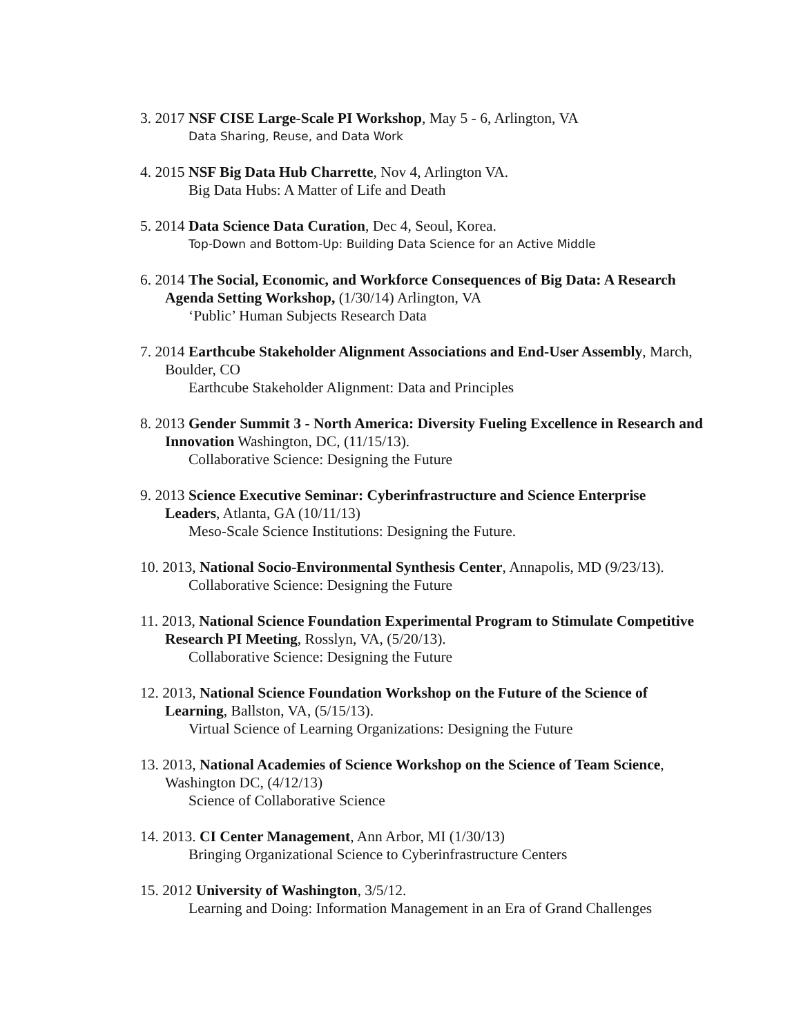3. 2017 NSF CISE Large-Scale PI Workshop, May 5 - 6, Arlington, VA
Data Sharing, Reuse, and Data Work
4. 2015 NSF Big Data Hub Charrette, Nov 4, Arlington VA.
Big Data Hubs: A Matter of Life and Death
5. 2014 Data Science Data Curation, Dec 4, Seoul, Korea.
Top-Down and Bottom-Up: Building Data Science for an Active Middle
6. 2014 The Social, Economic, and Workforce Consequences of Big Data: A Research Agenda Setting Workshop, (1/30/14) Arlington, VA
‘Public’ Human Subjects Research Data
7. 2014 Earthcube Stakeholder Alignment Associations and End-User Assembly, March, Boulder, CO
Earthcube Stakeholder Alignment: Data and Principles
8. 2013 Gender Summit 3 - North America: Diversity Fueling Excellence in Research and Innovation Washington, DC, (11/15/13).
Collaborative Science: Designing the Future
9. 2013 Science Executive Seminar: Cyberinfrastructure and Science Enterprise Leaders, Atlanta, GA (10/11/13)
Meso-Scale Science Institutions: Designing the Future.
10. 2013, National Socio-Environmental Synthesis Center, Annapolis, MD (9/23/13).
Collaborative Science: Designing the Future
11. 2013, National Science Foundation Experimental Program to Stimulate Competitive Research PI Meeting, Rosslyn, VA, (5/20/13).
Collaborative Science: Designing the Future
12. 2013, National Science Foundation Workshop on the Future of the Science of Learning, Ballston, VA, (5/15/13).
Virtual Science of Learning Organizations: Designing the Future
13. 2013, National Academies of Science Workshop on the Science of Team Science, Washington DC, (4/12/13)
Science of Collaborative Science
14. 2013. CI Center Management, Ann Arbor, MI (1/30/13)
Bringing Organizational Science to Cyberinfrastructure Centers
15. 2012 University of Washington, 3/5/12.
Learning and Doing: Information Management in an Era of Grand Challenges